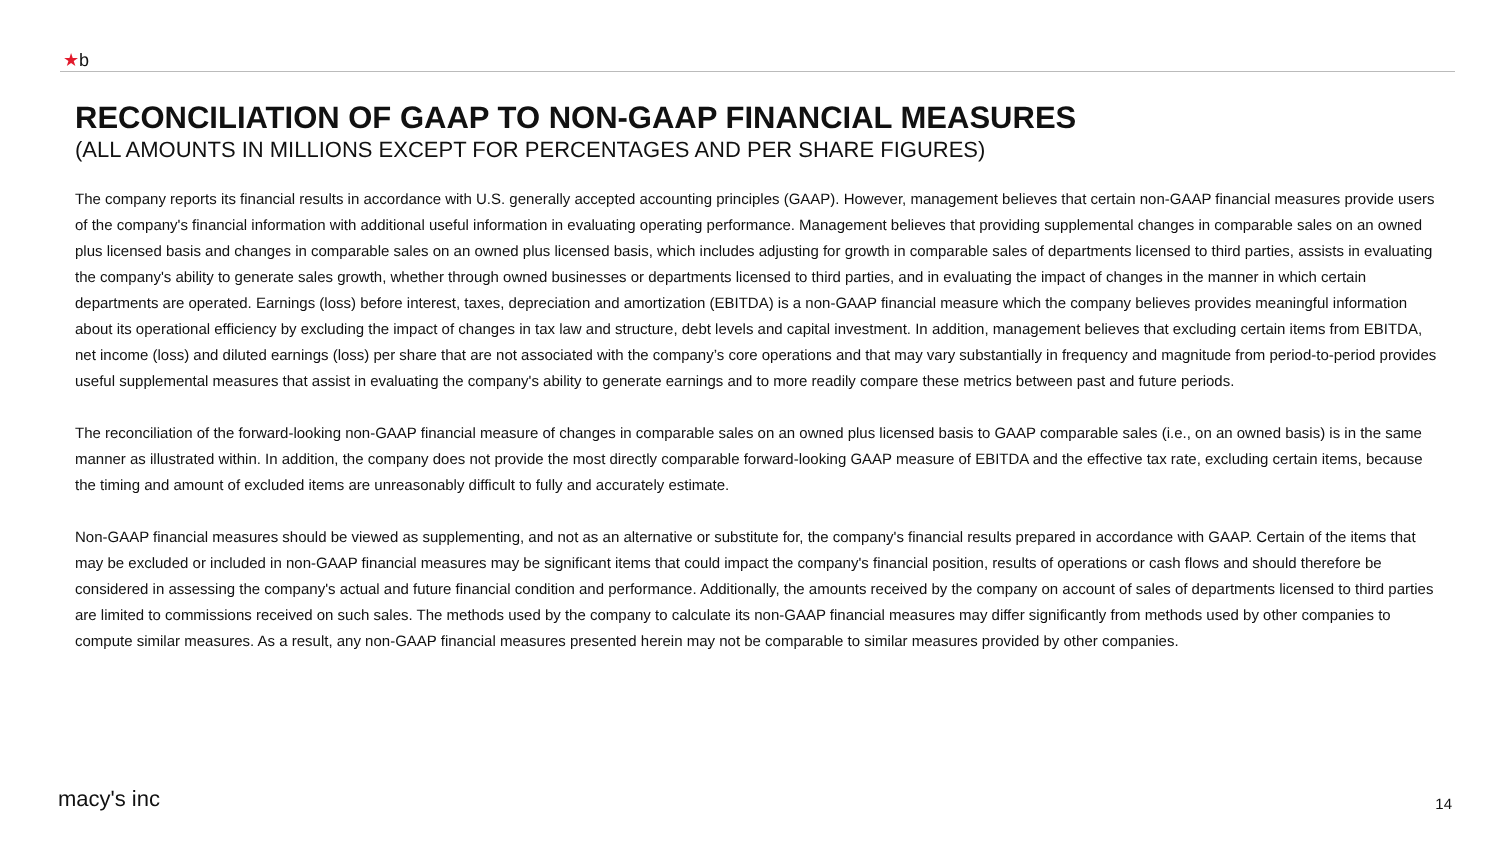★b
RECONCILIATION OF GAAP TO NON-GAAP FINANCIAL MEASURES
(ALL AMOUNTS IN MILLIONS EXCEPT FOR PERCENTAGES AND PER SHARE FIGURES)
The company reports its financial results in accordance with U.S. generally accepted accounting principles (GAAP). However, management believes that certain non-GAAP financial measures provide users of the company's financial information with additional useful information in evaluating operating performance. Management believes that providing supplemental changes in comparable sales on an owned plus licensed basis and changes in comparable sales on an owned plus licensed basis, which includes adjusting for growth in comparable sales of departments licensed to third parties, assists in evaluating the company's ability to generate sales growth, whether through owned businesses or departments licensed to third parties, and in evaluating the impact of changes in the manner in which certain departments are operated. Earnings (loss) before interest, taxes, depreciation and amortization (EBITDA) is a non-GAAP financial measure which the company believes provides meaningful information about its operational efficiency by excluding the impact of changes in tax law and structure, debt levels and capital investment. In addition, management believes that excluding certain items from EBITDA, net income (loss) and diluted earnings (loss) per share that are not associated with the company’s core operations and that may vary substantially in frequency and magnitude from period-to-period provides useful supplemental measures that assist in evaluating the company's ability to generate earnings and to more readily compare these metrics between past and future periods.
The reconciliation of the forward-looking non-GAAP financial measure of changes in comparable sales on an owned plus licensed basis to GAAP comparable sales (i.e., on an owned basis) is in the same manner as illustrated within. In addition, the company does not provide the most directly comparable forward-looking GAAP measure of EBITDA and the effective tax rate, excluding certain items, because the timing and amount of excluded items are unreasonably difficult to fully and accurately estimate.
Non-GAAP financial measures should be viewed as supplementing, and not as an alternative or substitute for, the company's financial results prepared in accordance with GAAP. Certain of the items that may be excluded or included in non-GAAP financial measures may be significant items that could impact the company's financial position, results of operations or cash flows and should therefore be considered in assessing the company's actual and future financial condition and performance. Additionally, the amounts received by the company on account of sales of departments licensed to third parties are limited to commissions received on such sales. The methods used by the company to calculate its non-GAAP financial measures may differ significantly from methods used by other companies to compute similar measures. As a result, any non-GAAP financial measures presented herein may not be comparable to similar measures provided by other companies.
macy's inc 14